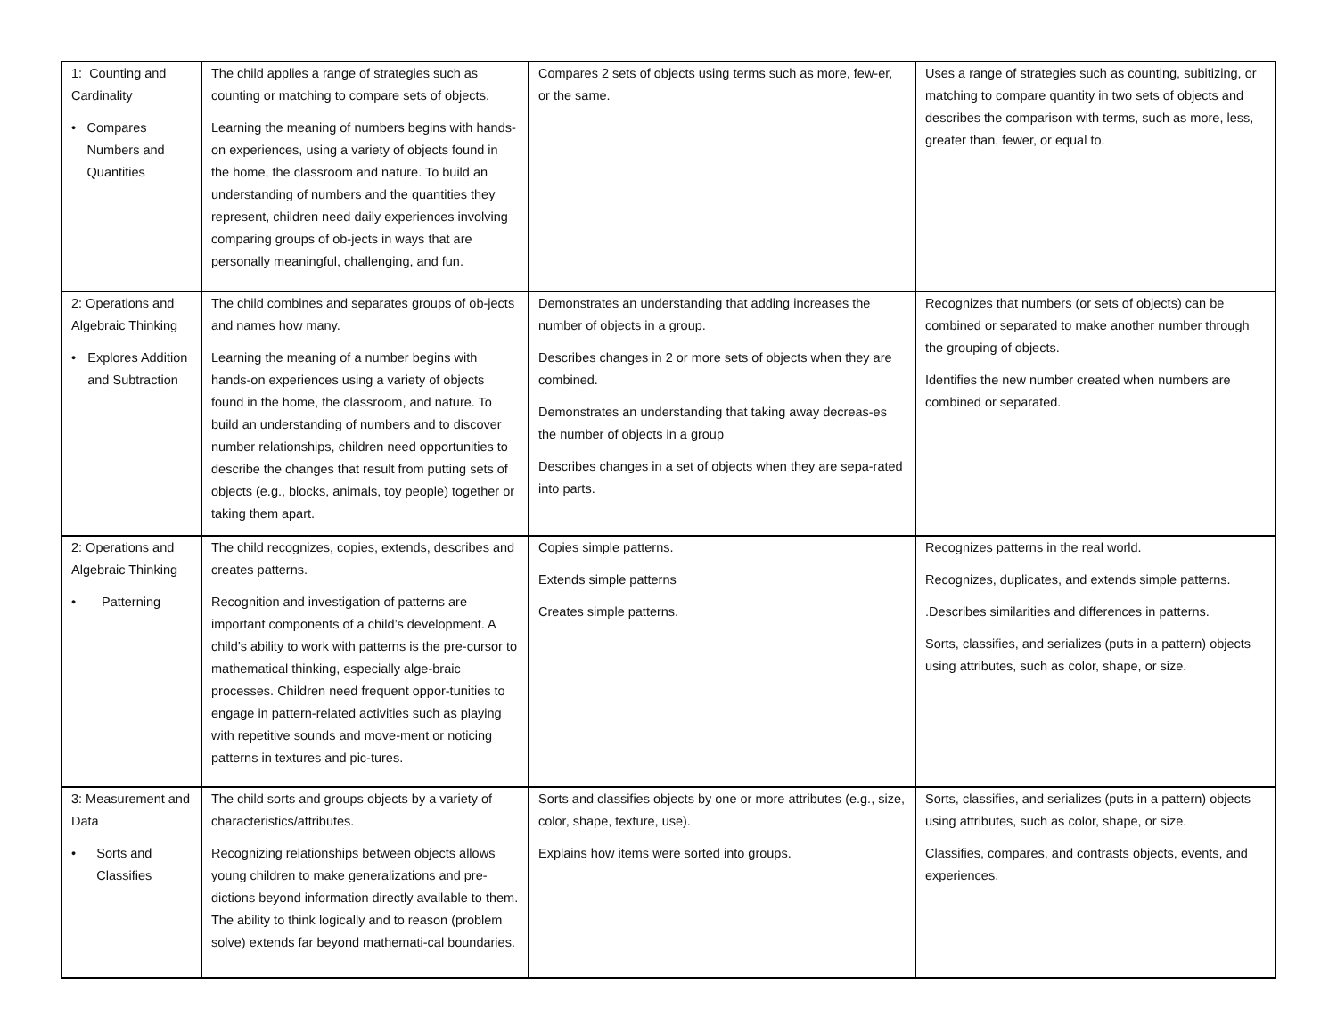| 1: Counting and Cardinality • Compares Numbers and Quantities | The child applies a range of strategies such as counting or matching to compare sets of objects. Learning the meaning of numbers begins with hands-on experiences, using a variety of objects found in the home, the classroom and nature. To build an understanding of numbers and the quantities they represent, children need daily experiences involving comparing groups of ob-jects in ways that are personally meaningful, challenging, and fun. | Compares 2 sets of objects using terms such as more, few-er, or the same. | Uses a range of strategies such as counting, subitizing, or matching to compare quantity in two sets of objects and describes the comparison with terms, such as more, less, greater than, fewer, or equal to. |
| 2: Operations and Algebraic Thinking • Explores Addition and Subtraction | The child combines and separates groups of ob-jects and names how many. Learning the meaning of a number begins with hands-on experiences using a variety of objects found in the home, the classroom, and nature. To build an understanding of numbers and to discover number relationships, children need opportunities to describe the changes that result from putting sets of objects (e.g., blocks, animals, toy people) together or taking them apart. | Demonstrates an understanding that adding increases the number of objects in a group. Describes changes in 2 or more sets of objects when they are combined. Demonstrates an understanding that taking away decreas-es the number of objects in a group Describes changes in a set of objects when they are sepa-rated into parts. | Recognizes that numbers (or sets of objects) can be combined or separated to make another number through the grouping of objects. Identifies the new number created when numbers are combined or separated. |
| 2: Operations and Algebraic Thinking • Patterning | The child recognizes, copies, extends, describes and creates patterns. Recognition and investigation of patterns are important components of a child’s development. A child’s ability to work with patterns is the pre-cursor to mathematical thinking, especially alge-braic processes. Children need frequent oppor-tunities to engage in pattern-related activities such as playing with repetitive sounds and move-ment or noticing patterns in textures and pic-tures. | Copies simple patterns. Extends simple patterns Creates simple patterns. | Recognizes patterns in the real world. Recognizes, duplicates, and extends simple patterns. .Describes similarities and differences in patterns. Sorts, classifies, and serializes (puts in a pattern) objects using attributes, such as color, shape, or size. |
| 3: Measurement and Data • Sorts and Classifies | The child sorts and groups objects by a variety of characteristics/attributes. Recognizing relationships between objects allows young children to make generalizations and pre-dictions beyond information directly available to them. The ability to think logically and to reason (problem solve) extends far beyond mathemati-cal boundaries. | Sorts and classifies objects by one or more attributes (e.g., size, color, shape, texture, use). Explains how items were sorted into groups. | Sorts, classifies, and serializes (puts in a pattern) objects using attributes, such as color, shape, or size. Classifies, compares, and contrasts objects, events, and experiences. |